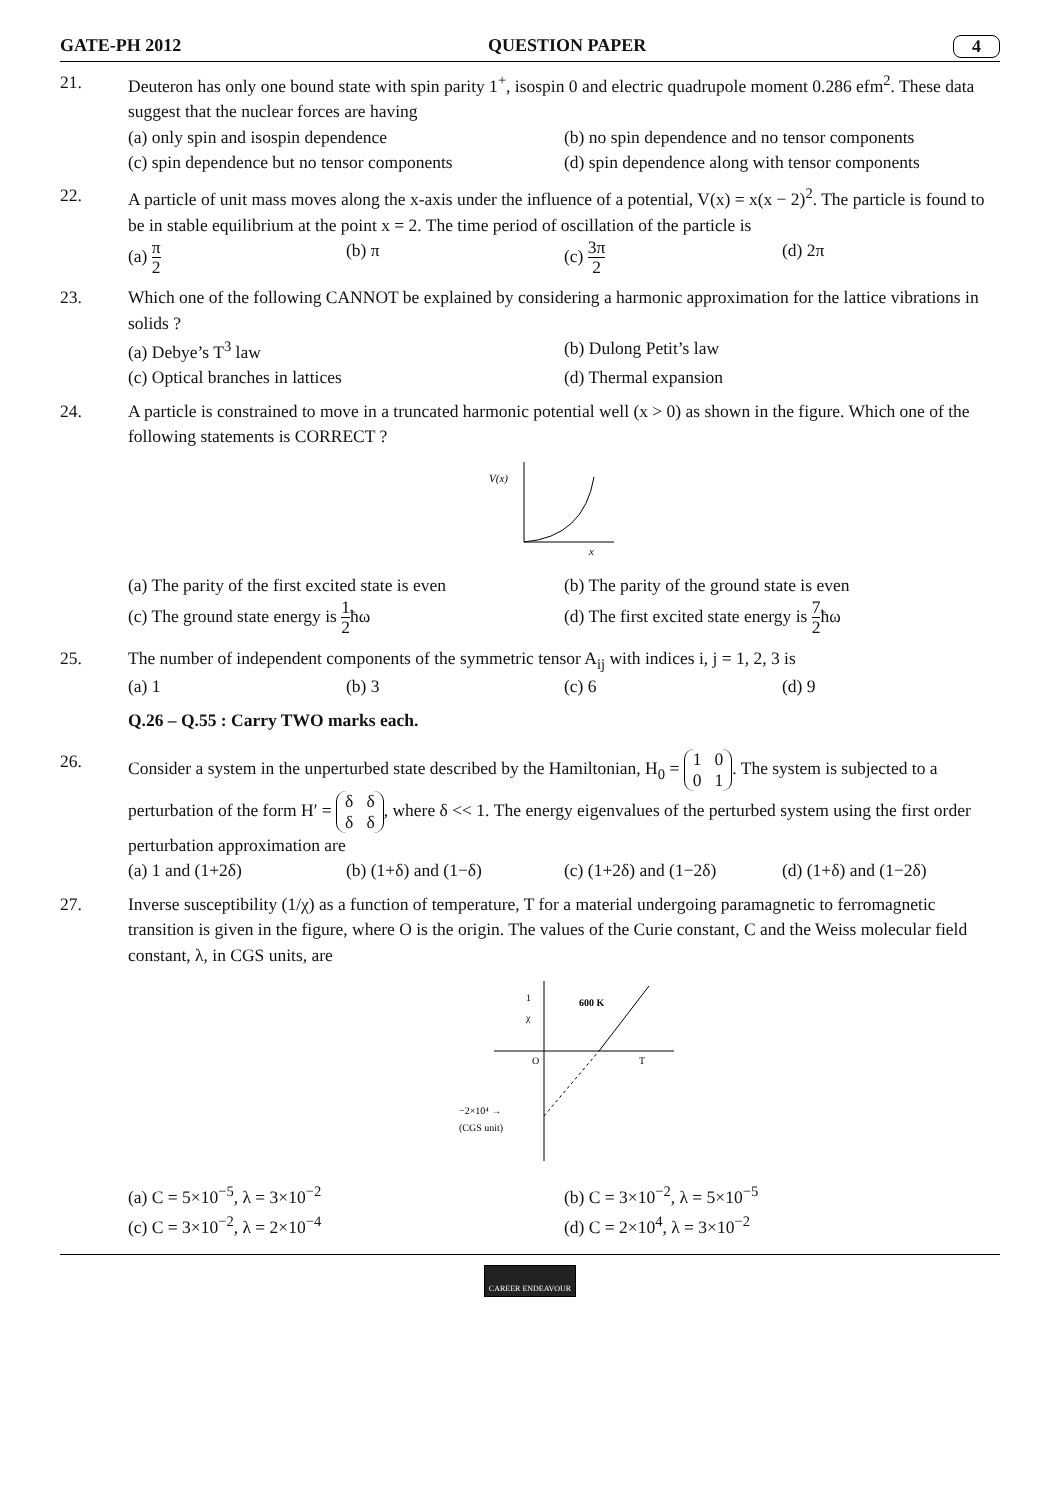GATE-PH 2012 QUESTION PAPER 4
21. Deuteron has only one bound state with spin parity 1<sup>+</sup>, isospin 0 and electric quadrupole moment 0.286 efm<sup>2</sup>. These data suggest that the nuclear forces are having
(a) only spin and isospin dependence
(b) no spin dependence and no tensor components
(c) spin dependence but no tensor components
(d) spin dependence along with tensor components
22. A particle of unit mass moves along the x-axis under the influence of a potential, V(x) = x(x − 2)<sup>2</sup>. The particle is found to be in stable equilibrium at the point x = 2. The time period of oscillation of the particle is
(a) π 2
(b) π
(c) 3π 2
(d) 2π
23. Which one of the following CANNOT be explained by considering a harmonic approximation for the lattice vibrations in solids ?
(a) Debye’s T<sup>3</sup> law
(b) Dulong Petit’s law
(c) Optical branches in lattices
(d) Thermal expansion
24. A particle is constrained to move in a truncated harmonic potential well (x > 0) as shown in the figure. Which one of the following statements is CORRECT ?
V(x)
x
(a) The parity of the first excited state is even
(b) The parity of the ground state is even
(c) The ground state energy is 1 2ħω
(d) The first excited state energy is 7 2ħω
25. The number of independent components of the symmetric tensor A<sub>ij</sub> with indices i, j = 1, 2, 3 is
(a) 1
(b) 3
(c) 6
(d) 9
Q.26 – Q.55 : Carry TWO marks each.
26. Consider a system in the unperturbed state described by the Hamiltonian, H<sub>0</sub> = 1 0
0 1. The system is subjected to a perturbation of the form H′ = δ δ
δ δ, where δ << 1. The energy eigenvalues of the perturbed system using the first order perturbation approximation are
(a) 1 and (1+2δ)
(b) (1+δ) and (1−δ)
(c) (1+2δ) and (1−2δ)
(d) (1+δ) and (1−2δ)
27. Inverse susceptibility (1/χ) as a function of temperature, T for a material undergoing paramagnetic to ferromagnetic transition is given in the figure, where O is the origin. The values of the Curie constant, C and the Weiss molecular field constant, λ, in CGS units, are
1
χ
600 K
O
T
−2×10⁴ →
(CGS unit)
(a) C = 5×10<sup>−5</sup>, λ = 3×10<sup>−2</sup>
(b) C = 3×10<sup>−2</sup>, λ = 5×10<sup>−5</sup>
(c) C = 3×10<sup>−2</sup>, λ = 2×10<sup>−4</sup>
(d) C = 2×10<sup>4</sup>, λ = 3×10<sup>−2</sup>
CAREER ENDEAVOUR